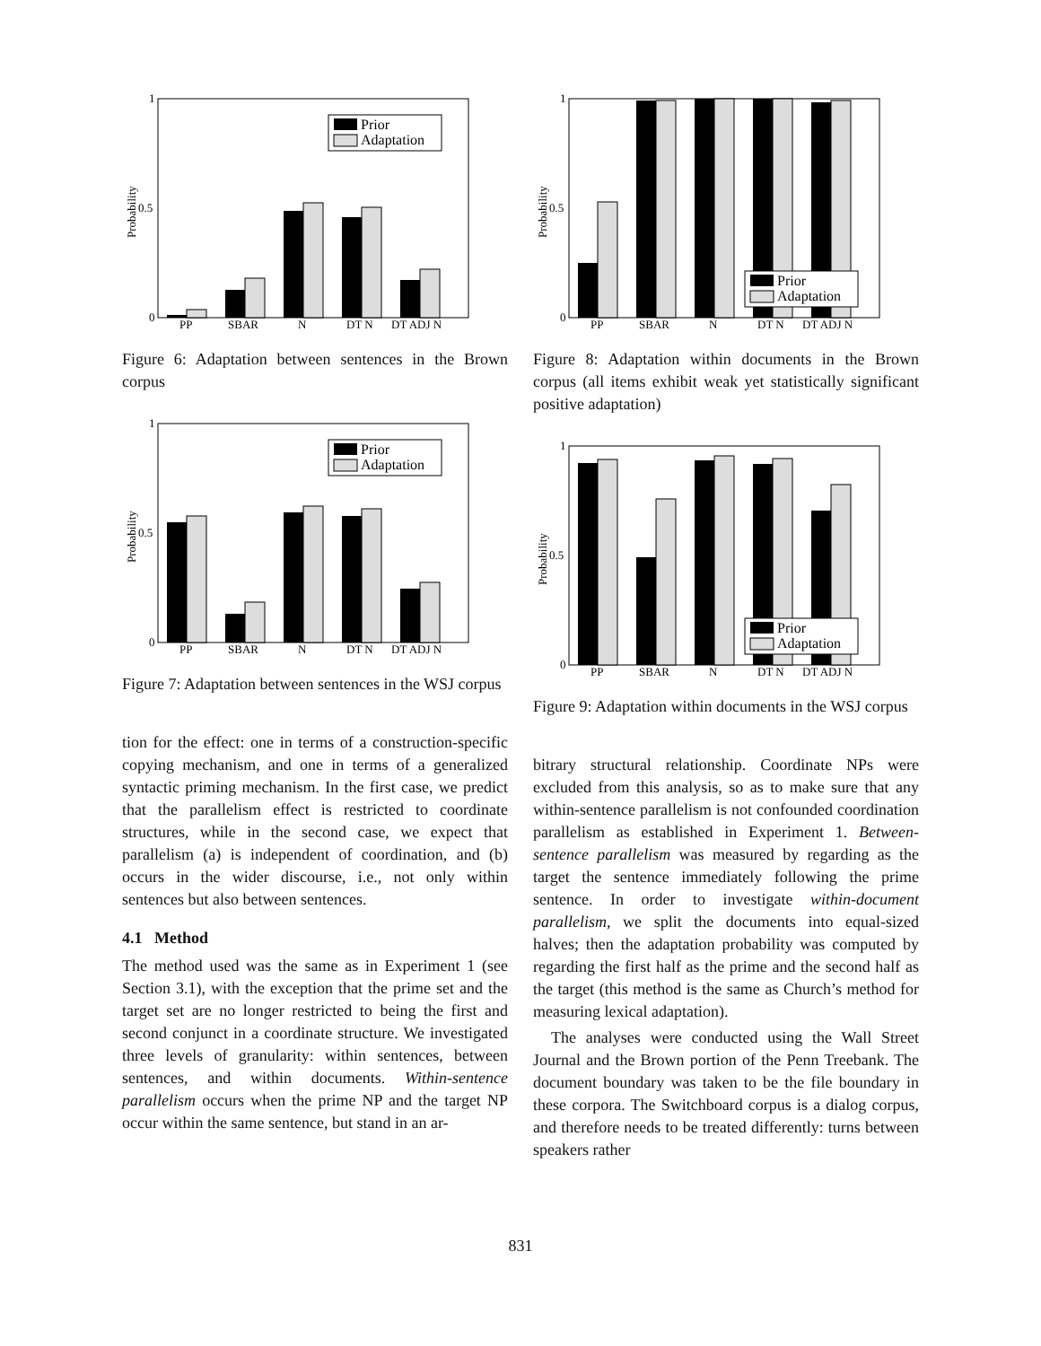1
0.5
0
Probability
PP
SBAR
N
DT N
DT ADJ N
Prior
Adaptation
Figure 6: Adaptation between sentences in the Brown corpus
1
0.5
0
Probability
PP
SBAR
N
DT N
DT ADJ N
Prior
Adaptation
Figure 7: Adaptation between sentences in the WSJ corpus
tion for the effect: one in terms of a construction-specific copying mechanism, and one in terms of a generalized syntactic priming mechanism. In the first case, we predict that the parallelism effect is restricted to coordinate structures, while in the second case, we expect that parallelism (a) is independent of coordination, and (b) occurs in the wider discourse, i.e., not only within sentences but also between sentences.
4.1 Method
The method used was the same as in Experiment 1 (see Section 3.1), with the exception that the prime set and the target set are no longer restricted to being the first and second conjunct in a coordinate structure. We investigated three levels of granularity: within sentences, between sentences, and within documents. Within-sentence parallelism occurs when the prime NP and the target NP occur within the same sentence, but stand in an ar-
1
0.5
0
Probability
PP
SBAR
N
DT N
DT ADJ N
Prior
Adaptation
Figure 8: Adaptation within documents in the Brown corpus (all items exhibit weak yet statistically significant positive adaptation)
1
0.5
0
Probability
PP
SBAR
N
DT N
DT ADJ N
Prior
Adaptation
Figure 9: Adaptation within documents in the WSJ corpus
bitrary structural relationship. Coordinate NPs were excluded from this analysis, so as to make sure that any within-sentence parallelism is not confounded coordination parallelism as established in Experiment 1. Between-sentence parallelism was measured by regarding as the target the sentence immediately following the prime sentence. In order to investigate within-document parallelism, we split the documents into equal-sized halves; then the adaptation probability was computed by regarding the first half as the prime and the second half as the target (this method is the same as Church’s method for measuring lexical adaptation).
The analyses were conducted using the Wall Street Journal and the Brown portion of the Penn Treebank. The document boundary was taken to be the file boundary in these corpora. The Switchboard corpus is a dialog corpus, and therefore needs to be treated differently: turns between speakers rather
831